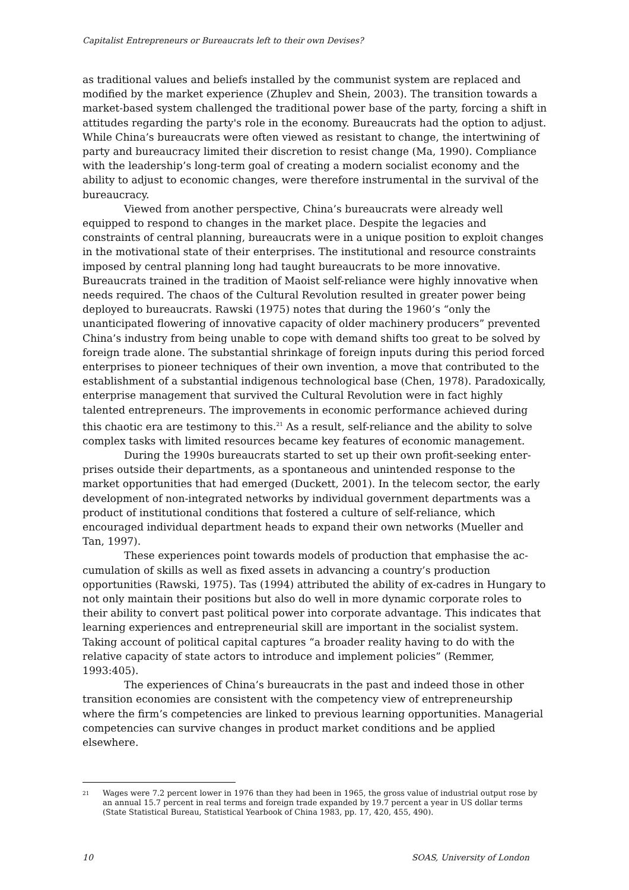Capitalist Entrepreneurs or Bureaucrats left to their own Devises?
as traditional values and beliefs installed by the communist system are replaced and modified by the market experience (Zhuplev and Shein, 2003). The transition towards a market-based system challenged the traditional power base of the party, forcing a shift in attitudes regarding the party's role in the economy. Bureaucrats had the option to adjust. While China’s bureaucrats were often viewed as resistant to change, the intertwining of party and bureaucracy limited their discretion to resist change (Ma, 1990). Compliance with the leadership’s long-term goal of creating a modern socialist economy and the ability to adjust to economic changes, were therefore instrumental in the survival of the bureaucracy.
Viewed from another perspective, China’s bureaucrats were already well equipped to respond to changes in the market place. Despite the legacies and constraints of central planning, bureaucrats were in a unique position to exploit changes in the motivational state of their enterprises. The institutional and resource constraints imposed by central planning long had taught bureaucrats to be more innovative. Bureaucrats trained in the tradition of Maoist self-reliance were highly innovative when needs required. The chaos of the Cultural Revolution resulted in greater power being deployed to bureaucrats. Rawski (1975) notes that during the 1960’s “only the unanticipated flowering of innovative capacity of older machinery producers” prevented China’s industry from being unable to cope with demand shifts too great to be solved by foreign trade alone. The substantial shrinkage of foreign inputs during this period forced enterprises to pioneer techniques of their own invention, a move that contributed to the establishment of a substantial indigenous technological base (Chen, 1978). Paradoxically, enterprise management that survived the Cultural Revolution were in fact highly talented entrepreneurs. The improvements in economic performance achieved during this chaotic era are testimony to this.<sup>21</sup> As a result, self-reliance and the ability to solve complex tasks with limited resources became key features of economic management.
During the 1990s bureaucrats started to set up their own profit-seeking enter-prises outside their departments, as a spontaneous and unintended response to the market opportunities that had emerged (Duckett, 2001). In the telecom sector, the early development of non-integrated networks by individual government departments was a product of institutional conditions that fostered a culture of self-reliance, which encouraged individual department heads to expand their own networks (Mueller and Tan, 1997).
These experiences point towards models of production that emphasise the ac-cumulation of skills as well as fixed assets in advancing a country’s production opportunities (Rawski, 1975). Tas (1994) attributed the ability of ex-cadres in Hungary to not only maintain their positions but also do well in more dynamic corporate roles to their ability to convert past political power into corporate advantage. This indicates that learning experiences and entrepreneurial skill are important in the socialist system. Taking account of political capital captures “a broader reality having to do with the relative capacity of state actors to introduce and implement policies” (Remmer, 1993:405).
The experiences of China’s bureaucrats in the past and indeed those in other transition economies are consistent with the competency view of entrepreneurship where the firm’s competencies are linked to previous learning opportunities. Managerial competencies can survive changes in product market conditions and be applied elsewhere.
21
Wages were 7.2 percent lower in 1976 than they had been in 1965, the gross value of industrial output rose by an annual 15.7 percent in real terms and foreign trade expanded by 19.7 percent a year in US dollar terms (State Statistical Bureau, Statistical Yearbook of China 1983, pp. 17, 420, 455, 490).
10 SOAS, University of London